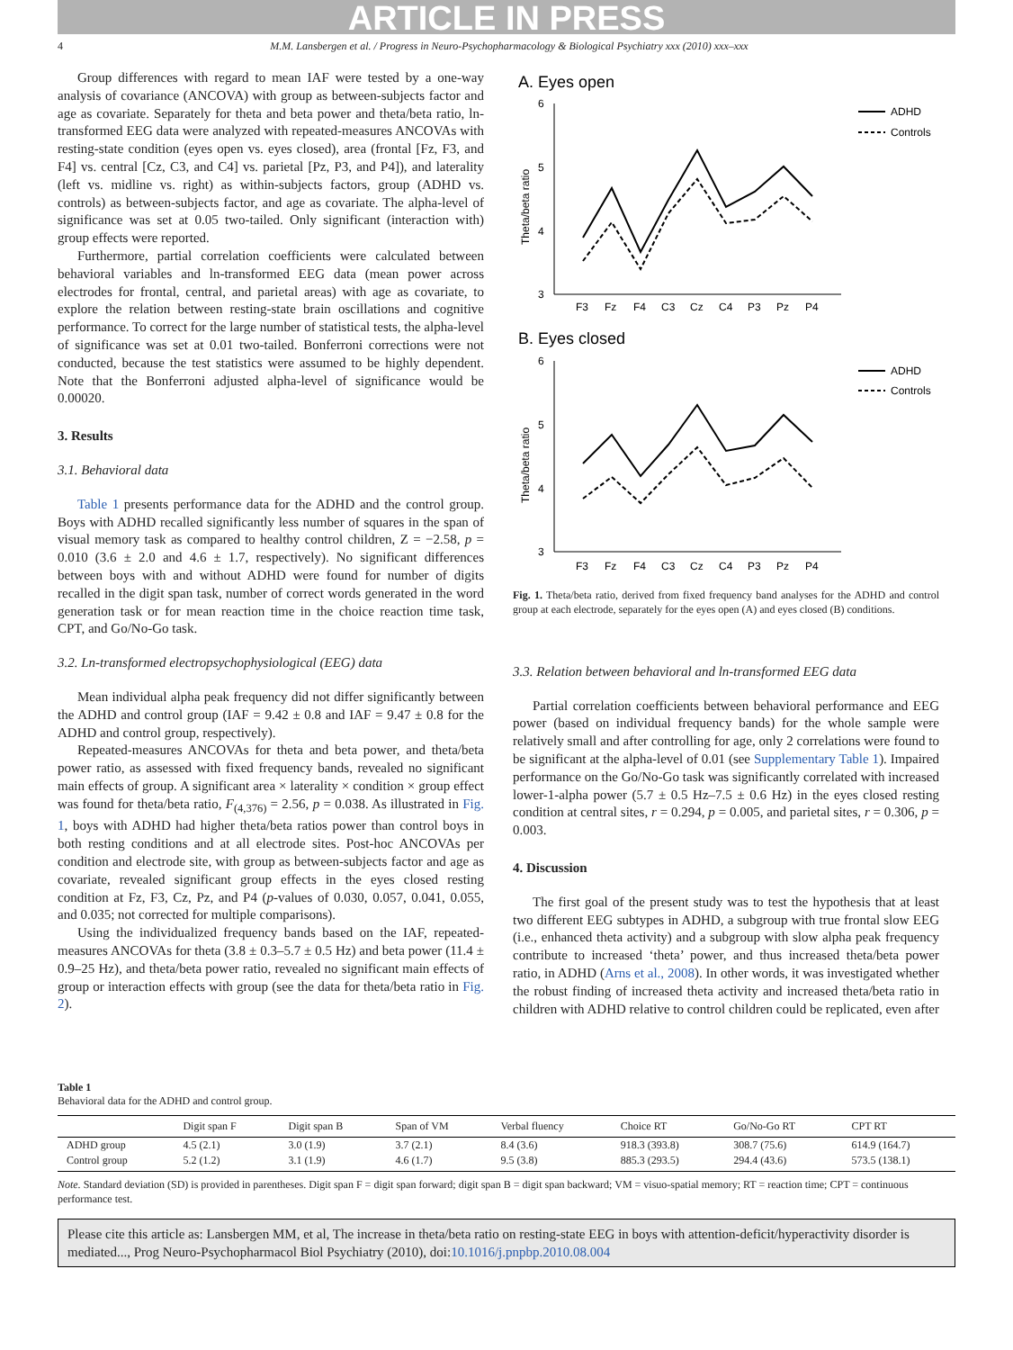ARTICLE IN PRESS
4 M.M. Lansbergen et al. / Progress in Neuro-Psychopharmacology & Biological Psychiatry xxx (2010) xxx–xxx
Group differences with regard to mean IAF were tested by a one-way analysis of covariance (ANCOVA) with group as between-subjects factor and age as covariate. Separately for theta and beta power and theta/beta ratio, ln-transformed EEG data were analyzed with repeated-measures ANCOVAs with resting-state condition (eyes open vs. eyes closed), area (frontal [Fz, F3, and F4] vs. central [Cz, C3, and C4] vs. parietal [Pz, P3, and P4]), and laterality (left vs. midline vs. right) as within-subjects factors, group (ADHD vs. controls) as between-subjects factor, and age as covariate. The alpha-level of significance was set at 0.05 two-tailed. Only significant (interaction with) group effects were reported.
Furthermore, partial correlation coefficients were calculated between behavioral variables and ln-transformed EEG data (mean power across electrodes for frontal, central, and parietal areas) with age as covariate, to explore the relation between resting-state brain oscillations and cognitive performance. To correct for the large number of statistical tests, the alpha-level of significance was set at 0.01 two-tailed. Bonferroni corrections were not conducted, because the test statistics were assumed to be highly dependent. Note that the Bonferroni adjusted alpha-level of significance would be 0.00020.
3. Results
3.1. Behavioral data
Table 1 presents performance data for the ADHD and the control group. Boys with ADHD recalled significantly less number of squares in the span of visual memory task as compared to healthy control children, Z = −2.58, p = 0.010 (3.6 ± 2.0 and 4.6 ± 1.7, respectively). No significant differences between boys with and without ADHD were found for number of digits recalled in the digit span task, number of correct words generated in the word generation task or for mean reaction time in the choice reaction time task, CPT, and Go/No-Go task.
3.2. Ln-transformed electropsychophysiological (EEG) data
Mean individual alpha peak frequency did not differ significantly between the ADHD and control group (IAF = 9.42 ± 0.8 and IAF = 9.47 ± 0.8 for the ADHD and control group, respectively).
Repeated-measures ANCOVAs for theta and beta power, and theta/beta power ratio, as assessed with fixed frequency bands, revealed no significant main effects of group. A significant area × laterality × condition × group effect was found for theta/beta ratio, F<sub>(4,376)</sub> = 2.56, p = 0.038. As illustrated in Fig. 1, boys with ADHD had higher theta/beta ratios power than control boys in both resting conditions and at all electrode sites. Post-hoc ANCOVAs per condition and electrode site, with group as between-subjects factor and age as covariate, revealed significant group effects in the eyes closed resting condition at Fz, F3, Cz, Pz, and P4 (p-values of 0.030, 0.057, 0.041, 0.055, and 0.035; not corrected for multiple comparisons).
Using the individualized frequency bands based on the IAF, repeated-measures ANCOVAs for theta (3.8 ± 0.3–5.7 ± 0.5 Hz) and beta power (11.4 ± 0.9–25 Hz), and theta/beta power ratio, revealed no significant main effects of group or interaction effects with group (see the data for theta/beta ratio in Fig. 2).
A. Eyes open
B. Eyes closed
6
5
4
3
Theta/beta ratio
F3
Fz
F4
C3
Cz
C4
P3
Pz
P4
ADHD
Controls
6
5
4
3
Theta/beta ratio
F3
Fz
F4
C3
Cz
C4
P3
Pz
P4
ADHD
Controls
Fig. 1. Theta/beta ratio, derived from fixed frequency band analyses for the ADHD and control group at each electrode, separately for the eyes open (A) and eyes closed (B) conditions.
3.3. Relation between behavioral and ln-transformed EEG data
Partial correlation coefficients between behavioral performance and EEG power (based on individual frequency bands) for the whole sample were relatively small and after controlling for age, only 2 correlations were found to be significant at the alpha-level of 0.01 (see Supplementary Table 1). Impaired performance on the Go/No-Go task was significantly correlated with increased lower-1-alpha power (5.7 ± 0.5 Hz–7.5 ± 0.6 Hz) in the eyes closed resting condition at central sites, r = 0.294, p = 0.005, and parietal sites, r = 0.306, p = 0.003.
4. Discussion
The first goal of the present study was to test the hypothesis that at least two different EEG subtypes in ADHD, a subgroup with true frontal slow EEG (i.e., enhanced theta activity) and a subgroup with slow alpha peak frequency contribute to increased ‘theta’ power, and thus increased theta/beta power ratio, in ADHD (Arns et al., 2008). In other words, it was investigated whether the robust finding of increased theta activity and increased theta/beta ratio in children with ADHD relative to control children could be replicated, even after
Table 1
Behavioral data for the ADHD and control group.
| | Digit span F | Digit span B | Span of VM | Verbal fluency | Choice RT | Go/No-Go RT | CPT RT |
| --- | --- | --- | --- | --- | --- | --- | --- |
| ADHD group | 4.5 (2.1) | 3.0 (1.9) | 3.7 (2.1) | 8.4 (3.6) | 918.3 (393.8) | 308.7 (75.6) | 614.9 (164.7) |
| Control group | 5.2 (1.2) | 3.1 (1.9) | 4.6 (1.7) | 9.5 (3.8) | 885.3 (293.5) | 294.4 (43.6) | 573.5 (138.1) |
Note. Standard deviation (SD) is provided in parentheses. Digit span F = digit span forward; digit span B = digit span backward; VM = visuo-spatial memory; RT = reaction time; CPT = continuous performance test.
Please cite this article as: Lansbergen MM, et al, The increase in theta/beta ratio on resting-state EEG in boys with attention-deficit/hyperactivity disorder is mediated..., Prog Neuro-Psychopharmacol Biol Psychiatry (2010), doi:10.1016/j.pnpbp.2010.08.004